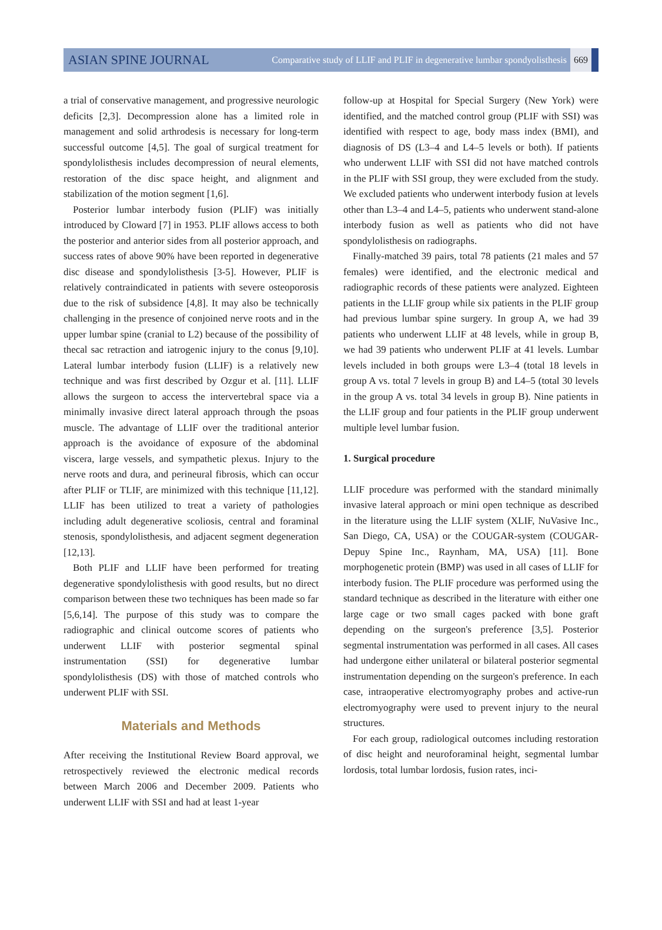ASIAN SPINE JOURNAL
Comparative study of LLIF and PLIF in degenerative lumbar spondyolisthesis
669
a trial of conservative management, and progressive neurologic deficits [2,3]. Decompression alone has a limited role in management and solid arthrodesis is necessary for long-term successful outcome [4,5]. The goal of surgical treatment for spondylolisthesis includes decompression of neural elements, restoration of the disc space height, and alignment and stabilization of the motion segment [1,6].
Posterior lumbar interbody fusion (PLIF) was initially introduced by Cloward [7] in 1953. PLIF allows access to both the posterior and anterior sides from all posterior approach, and success rates of above 90% have been reported in degenerative disc disease and spondylolisthesis [3-5]. However, PLIF is relatively contraindicated in patients with severe osteoporosis due to the risk of subsidence [4,8]. It may also be technically challenging in the presence of conjoined nerve roots and in the upper lumbar spine (cranial to L2) because of the possibility of thecal sac retraction and iatrogenic injury to the conus [9,10]. Lateral lumbar interbody fusion (LLIF) is a relatively new technique and was first described by Ozgur et al. [11]. LLIF allows the surgeon to access the intervertebral space via a minimally invasive direct lateral approach through the psoas muscle. The advantage of LLIF over the traditional anterior approach is the avoidance of exposure of the abdominal viscera, large vessels, and sympathetic plexus. Injury to the nerve roots and dura, and perineural fibrosis, which can occur after PLIF or TLIF, are minimized with this technique [11,12]. LLIF has been utilized to treat a variety of pathologies including adult degenerative scoliosis, central and foraminal stenosis, spondylolisthesis, and adjacent segment degeneration [12,13].
Both PLIF and LLIF have been performed for treating degenerative spondylolisthesis with good results, but no direct comparison between these two techniques has been made so far [5,6,14]. The purpose of this study was to compare the radiographic and clinical outcome scores of patients who underwent LLIF with posterior segmental spinal instrumentation (SSI) for degenerative lumbar spondylolisthesis (DS) with those of matched controls who underwent PLIF with SSI.
Materials and Methods
After receiving the Institutional Review Board approval, we retrospectively reviewed the electronic medical records between March 2006 and December 2009. Patients who underwent LLIF with SSI and had at least 1-year
follow-up at Hospital for Special Surgery (New York) were identified, and the matched control group (PLIF with SSI) was identified with respect to age, body mass index (BMI), and diagnosis of DS (L3–4 and L4–5 levels or both). If patients who underwent LLIF with SSI did not have matched controls in the PLIF with SSI group, they were excluded from the study. We excluded patients who underwent interbody fusion at levels other than L3–4 and L4–5, patients who underwent stand-alone interbody fusion as well as patients who did not have spondylolisthesis on radiographs.
Finally-matched 39 pairs, total 78 patients (21 males and 57 females) were identified, and the electronic medical and radiographic records of these patients were analyzed. Eighteen patients in the LLIF group while six patients in the PLIF group had previous lumbar spine surgery. In group A, we had 39 patients who underwent LLIF at 48 levels, while in group B, we had 39 patients who underwent PLIF at 41 levels. Lumbar levels included in both groups were L3–4 (total 18 levels in group A vs. total 7 levels in group B) and L4–5 (total 30 levels in the group A vs. total 34 levels in group B). Nine patients in the LLIF group and four patients in the PLIF group underwent multiple level lumbar fusion.
1. Surgical procedure
LLIF procedure was performed with the standard minimally invasive lateral approach or mini open technique as described in the literature using the LLIF system (XLIF, NuVasive Inc., San Diego, CA, USA) or the COUGAR-system (COUGAR-Depuy Spine Inc., Raynham, MA, USA) [11]. Bone morphogenetic protein (BMP) was used in all cases of LLIF for interbody fusion. The PLIF procedure was performed using the standard technique as described in the literature with either one large cage or two small cages packed with bone graft depending on the surgeon's preference [3,5]. Posterior segmental instrumentation was performed in all cases. All cases had undergone either unilateral or bilateral posterior segmental instrumentation depending on the surgeon's preference. In each case, intraoperative electromyography probes and active-run electromyography were used to prevent injury to the neural structures.
For each group, radiological outcomes including restoration of disc height and neuroforaminal height, segmental lumbar lordosis, total lumbar lordosis, fusion rates, inci-